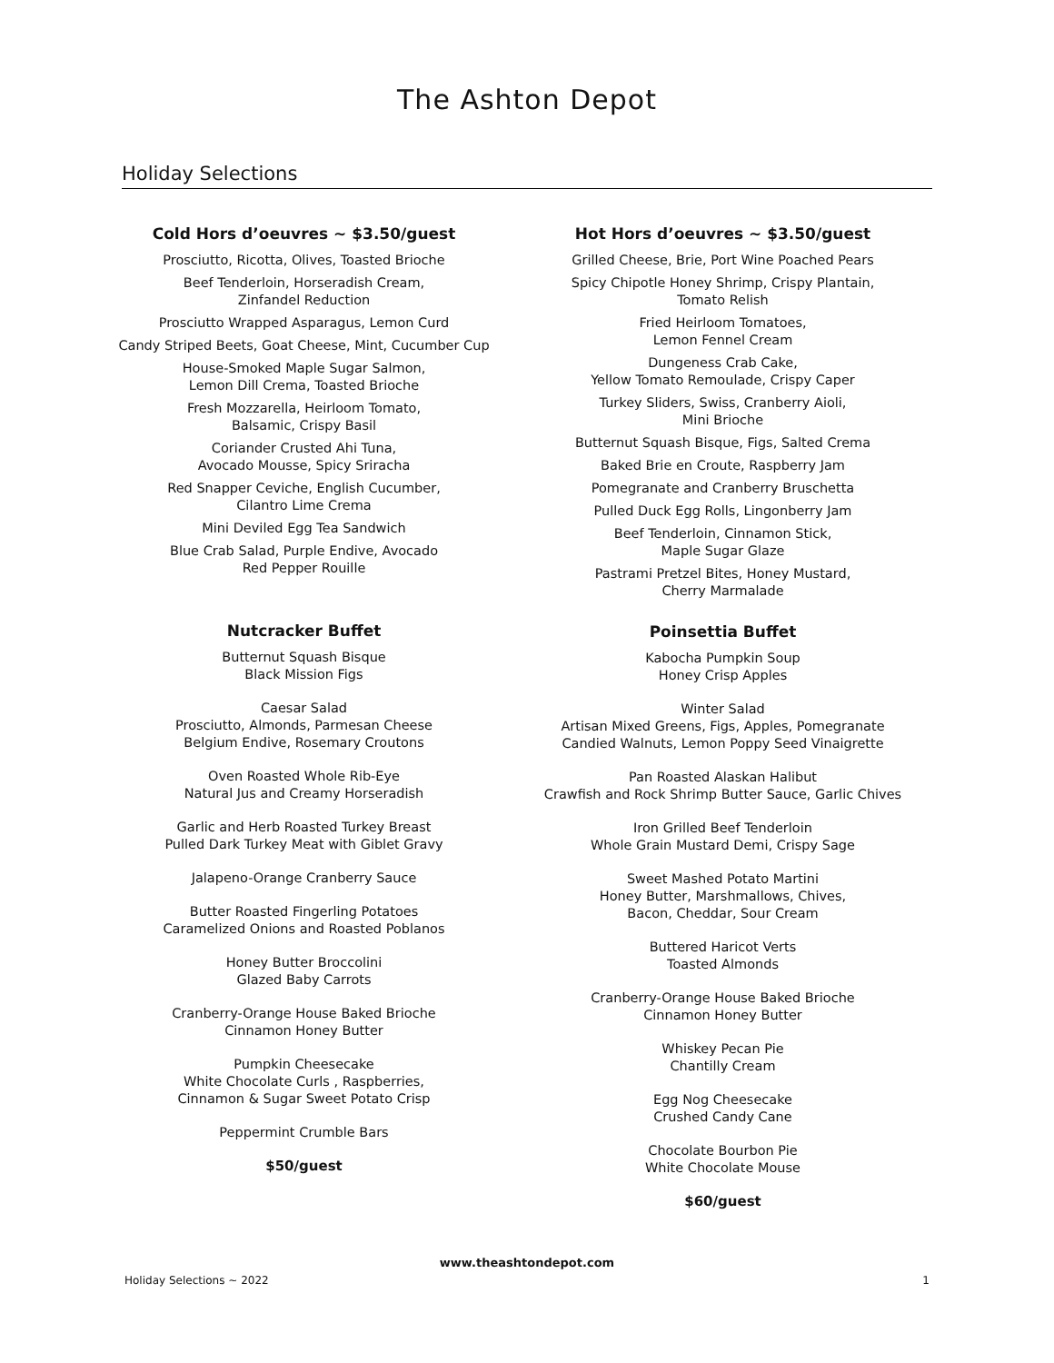The Ashton Depot
Holiday Selections
Cold Hors d’oeuvres ~ $3.50/guest
Prosciutto, Ricotta, Olives, Toasted Brioche
Beef Tenderloin, Horseradish Cream,
Zinfandel Reduction
Prosciutto Wrapped Asparagus, Lemon Curd
Candy Striped Beets, Goat Cheese, Mint, Cucumber Cup
House-Smoked Maple Sugar Salmon,
Lemon Dill Crema, Toasted Brioche
Fresh Mozzarella, Heirloom Tomato,
Balsamic, Crispy Basil
Coriander Crusted Ahi Tuna,
Avocado Mousse, Spicy Sriracha
Red Snapper Ceviche, English Cucumber,
Cilantro Lime Crema
Mini Deviled Egg Tea Sandwich
Blue Crab Salad, Purple Endive, Avocado
Red Pepper Rouille
Nutcracker Buffet
Butternut Squash Bisque
Black Mission Figs
Caesar Salad
Prosciutto, Almonds, Parmesan Cheese
Belgium Endive, Rosemary Croutons
Oven Roasted Whole Rib-Eye
Natural Jus and Creamy Horseradish
Garlic and Herb Roasted Turkey Breast
Pulled Dark Turkey Meat with Giblet Gravy
Jalapeno-Orange Cranberry Sauce
Butter Roasted Fingerling Potatoes
Caramelized Onions and Roasted Poblanos
Honey Butter Broccolini
Glazed Baby Carrots
Cranberry-Orange House Baked Brioche
Cinnamon Honey Butter
Pumpkin Cheesecake
White Chocolate Curls , Raspberries,
Cinnamon & Sugar Sweet Potato Crisp
Peppermint Crumble Bars
$50/guest
Hot Hors d’oeuvres ~ $3.50/guest
Grilled Cheese, Brie, Port Wine Poached Pears
Spicy Chipotle Honey Shrimp, Crispy Plantain,
Tomato Relish
Fried Heirloom Tomatoes,
Lemon Fennel Cream
Dungeness Crab Cake,
Yellow Tomato Remoulade, Crispy Caper
Turkey Sliders, Swiss, Cranberry Aioli,
Mini Brioche
Butternut Squash Bisque, Figs, Salted Crema
Baked Brie en Croute, Raspberry Jam
Pomegranate and Cranberry Bruschetta
Pulled Duck Egg Rolls, Lingonberry Jam
Beef Tenderloin, Cinnamon Stick,
Maple Sugar Glaze
Pastrami Pretzel Bites, Honey Mustard,
Cherry Marmalade
Poinsettia Buffet
Kabocha Pumpkin Soup
Honey Crisp Apples
Winter Salad
Artisan Mixed Greens, Figs, Apples, Pomegranate
Candied Walnuts, Lemon Poppy Seed Vinaigrette
Pan Roasted Alaskan Halibut
Crawfish and Rock Shrimp Butter Sauce, Garlic Chives
Iron Grilled Beef Tenderloin
Whole Grain Mustard Demi, Crispy Sage
Sweet Mashed Potato Martini
Honey Butter, Marshmallows, Chives,
Bacon, Cheddar, Sour Cream
Buttered Haricot Verts
Toasted Almonds
Cranberry-Orange House Baked Brioche
Cinnamon Honey Butter
Whiskey Pecan Pie
Chantilly Cream
Egg Nog Cheesecake
Crushed Candy Cane
Chocolate Bourbon Pie
White Chocolate Mouse
$60/guest
www.theashtondepot.com
Holiday Selections ~ 2022 1